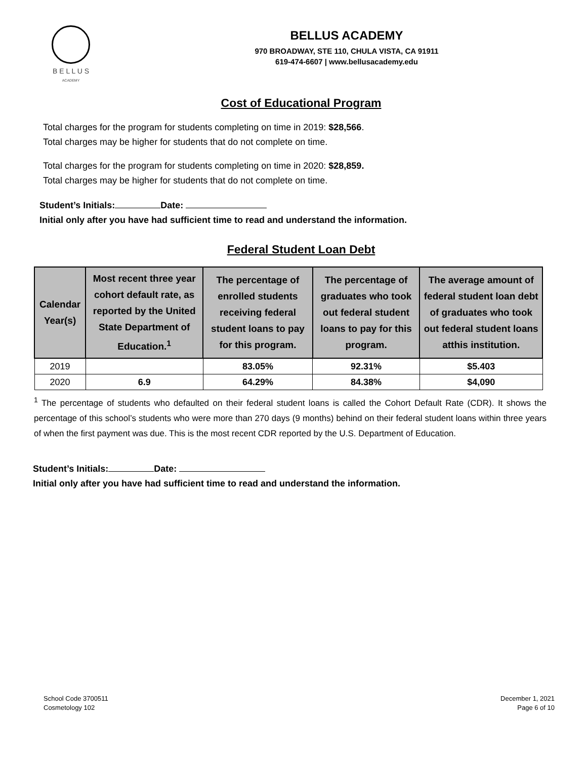B E L L U S
ACADEMY
BELLUS ACADEMY
970 BROADWAY, STE 110, CHULA VISTA, CA 91911
619-474-6607 | www.bellusacademy.edu
Cost of Educational Program
Total charges for the program for students completing on time in 2019: $28,566.
Total charges may be higher for students that do not complete on time.
Total charges for the program for students completing on time in 2020: $28,859.
Total charges may be higher for students that do not complete on time.
Student’s Initials: Date:
Initial only after you have had sufficient time to read and understand the information.
Federal Student Loan Debt
| Calendar Year(s) | Most recent three year cohort default rate, as reported by the United State Department of Education.<sup>1</sup> | The percentage of enrolled students receiving federal student loans to pay for this program. | The percentage of graduates who took out federal student loans to pay for this program. | The average amount of federal student loan debt of graduates who took out federal student loans atthis institution. |
| --- | --- | --- | --- | --- |
| 2019 | | 83.05% | 92.31% | $5.403 |
| 2020 | 6.9 | 64.29% | 84.38% | $4,090 |
<sup>1</sup> The percentage of students who defaulted on their federal student loans is called the Cohort Default Rate (CDR). It shows the percentage of this school’s students who were more than 270 days (9 months) behind on their federal student loans within three years of when the first payment was due. This is the most recent CDR reported by the U.S. Department of Education.
Student’s Initials: Date:
Initial only after you have had sufficient time to read and understand the information.
School Code 3700511
Cosmetology 102
December 1, 2021
Page 6 of 10